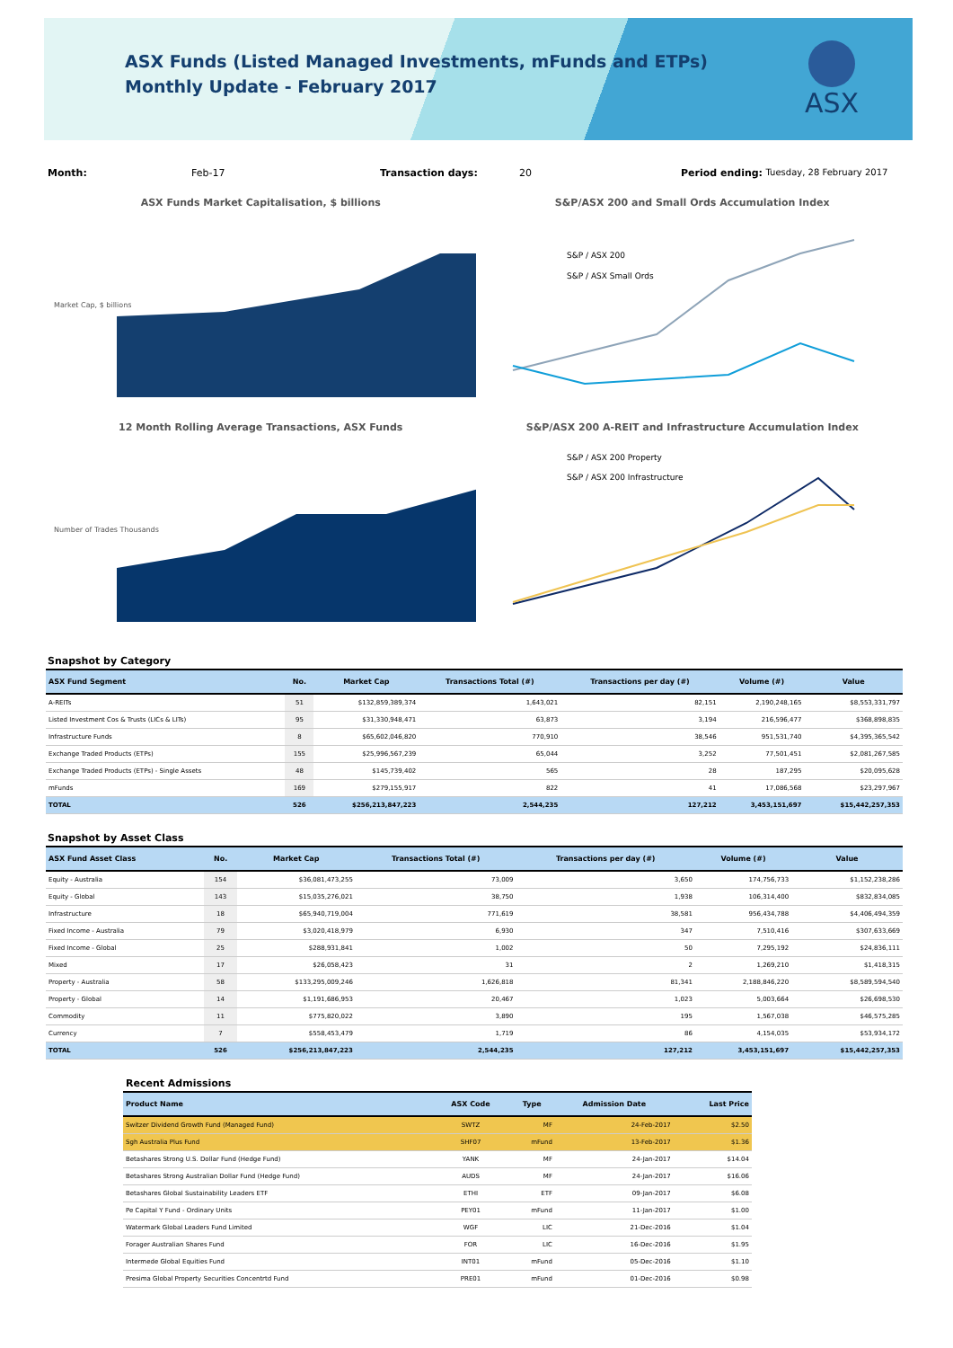ASX Funds (Listed Managed Investments, mFunds and ETPs)
Monthly Update - February 2017
ASX
Month: Feb-17 Transaction days: 20 Period ending: Tuesday, 28 February 2017
ASX Funds Market Capitalisation, $ billions
Market Cap, $ billions
S&P/ASX 200 and Small Ords Accumulation Index
S&P / ASX 200
S&P / ASX Small Ords
12 Month Rolling Average Transactions, ASX Funds
Number of Trades Thousands
S&P/ASX 200 A-REIT and Infrastructure Accumulation Index
S&P / ASX 200 Property
S&P / ASX 200 Infrastructure
Snapshot by Category
| ASX Fund Segment | No. | Market Cap | Transactions Total (#) | Transactions per day (#) | Volume (#) | Value |
| --- | --- | --- | --- | --- | --- | --- |
| A-REITs | 51 | $132,859,389,374 | 1,643,021 | 82,151 | 2,190,248,165 | $8,553,331,797 |
| Listed Investment Cos & Trusts (LICs & LITs) | 95 | $31,330,948,471 | 63,873 | 3,194 | 216,596,477 | $368,898,835 |
| Infrastructure Funds | 8 | $65,602,046,820 | 770,910 | 38,546 | 951,531,740 | $4,395,365,542 |
| Exchange Traded Products (ETPs) | 155 | $25,996,567,239 | 65,044 | 3,252 | 77,501,451 | $2,081,267,585 |
| Exchange Traded Products (ETPs) - Single Assets | 48 | $145,739,402 | 565 | 28 | 187,295 | $20,095,628 |
| mFunds | 169 | $279,155,917 | 822 | 41 | 17,086,568 | $23,297,967 |
| TOTAL | 526 | $256,213,847,223 | 2,544,235 | 127,212 | 3,453,151,697 | $15,442,257,353 |
Snapshot by Asset Class
| ASX Fund Asset Class | No. | Market Cap | Transactions Total (#) | Transactions per day (#) | Volume (#) | Value |
| --- | --- | --- | --- | --- | --- | --- |
| Equity - Australia | 154 | $36,081,473,255 | 73,009 | 3,650 | 174,756,733 | $1,152,238,286 |
| Equity - Global | 143 | $15,035,276,021 | 38,750 | 1,938 | 106,314,400 | $832,834,085 |
| Infrastructure | 18 | $65,940,719,004 | 771,619 | 38,581 | 956,434,788 | $4,406,494,359 |
| Fixed Income - Australia | 79 | $3,020,418,979 | 6,930 | 347 | 7,510,416 | $307,633,669 |
| Fixed Income - Global | 25 | $288,931,841 | 1,002 | 50 | 7,295,192 | $24,836,111 |
| Mixed | 17 | $26,058,423 | 31 | 2 | 1,269,210 | $1,418,315 |
| Property - Australia | 58 | $133,295,009,246 | 1,626,818 | 81,341 | 2,188,846,220 | $8,589,594,540 |
| Property - Global | 14 | $1,191,686,953 | 20,467 | 1,023 | 5,003,664 | $26,698,530 |
| Commodity | 11 | $775,820,022 | 3,890 | 195 | 1,567,038 | $46,575,285 |
| Currency | 7 | $558,453,479 | 1,719 | 86 | 4,154,035 | $53,934,172 |
| TOTAL | 526 | $256,213,847,223 | 2,544,235 | 127,212 | 3,453,151,697 | $15,442,257,353 |
Recent Admissions
| Product Name | ASX Code | Type | Admission Date | Last Price |
| --- | --- | --- | --- | --- |
| Switzer Dividend Growth Fund (Managed Fund) | SWTZ | MF | 24-Feb-2017 | $2.50 |
| Sgh Australia Plus Fund | SHF07 | mFund | 13-Feb-2017 | $1.36 |
| Betashares Strong U.S. Dollar Fund (Hedge Fund) | YANK | MF | 24-Jan-2017 | $14.04 |
| Betashares Strong Australian Dollar Fund (Hedge Fund) | AUDS | MF | 24-Jan-2017 | $16.06 |
| Betashares Global Sustainability Leaders ETF | ETHI | ETF | 09-Jan-2017 | $6.08 |
| Pe Capital Y Fund - Ordinary Units | PEY01 | mFund | 11-Jan-2017 | $1.00 |
| Watermark Global Leaders Fund Limited | WGF | LIC | 21-Dec-2016 | $1.04 |
| Forager Australian Shares Fund | FOR | LIC | 16-Dec-2016 | $1.95 |
| Intermede Global Equities Fund | INT01 | mFund | 05-Dec-2016 | $1.10 |
| Presima Global Property Securities Concentrtd Fund | PRE01 | mFund | 01-Dec-2016 | $0.98 |